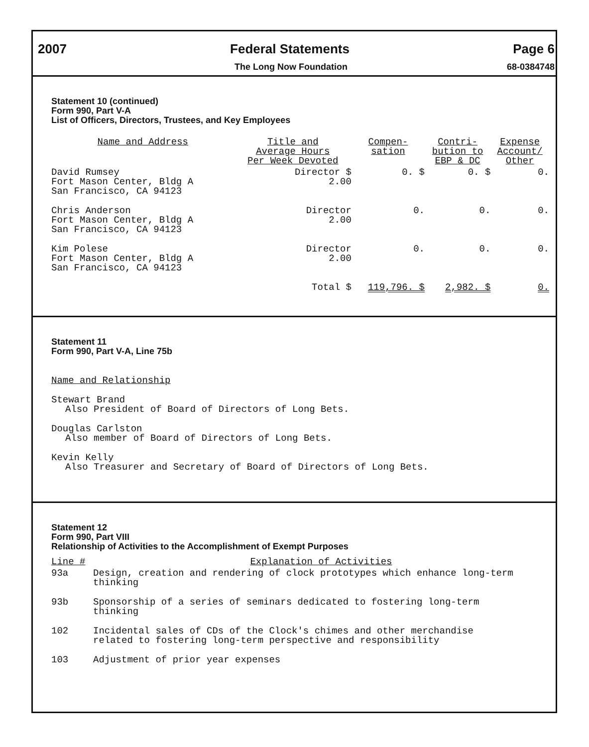2007 Federal Statements Page 6
The Long Now Foundation 68-0384748
Statement 10 (continued)
Form 990, Part V-A
List of Officers, Directors, Trustees, and Key Employees
| Name and Address | Title and Average Hours Per Week Devoted | Compen- sation | Contri- bution to EBP & DC | Expense Account/ Other |
| --- | --- | --- | --- | --- |
| David Rumsey Fort Mason Center, Bldg A San Francisco, CA 94123 | Director $ 2.00 | 0. $ | 0. $ | 0. |
| Chris Anderson Fort Mason Center, Bldg A San Francisco, CA 94123 | Director 2.00 | 0. | 0. | 0. |
| Kim Polese Fort Mason Center, Bldg A San Francisco, CA 94123 | Director 2.00 | 0. | 0. | 0. |
| | Total $ | 119,796. $ | 2,982. $ | 0. |
Statement 11
Form 990, Part V-A, Line 75b
Name and Relationship
Stewart Brand
Also President of Board of Directors of Long Bets.
Douglas Carlston
Also member of Board of Directors of Long Bets.
Kevin Kelly
Also Treasurer and Secretary of Board of Directors of Long Bets.
Statement 12
Form 990, Part VIII
Relationship of Activities to the Accomplishment of Exempt Purposes
| Line # | Explanation of Activities |
| --- | --- |
| 93a | Design, creation and rendering of clock prototypes which enhance long-term thinking |
| 93b | Sponsorship of a series of seminars dedicated to fostering long-term thinking |
| 102 | Incidental sales of CDs of the Clock's chimes and other merchandise related to fostering long-term perspective and responsibility |
| 103 | Adjustment of prior year expenses |